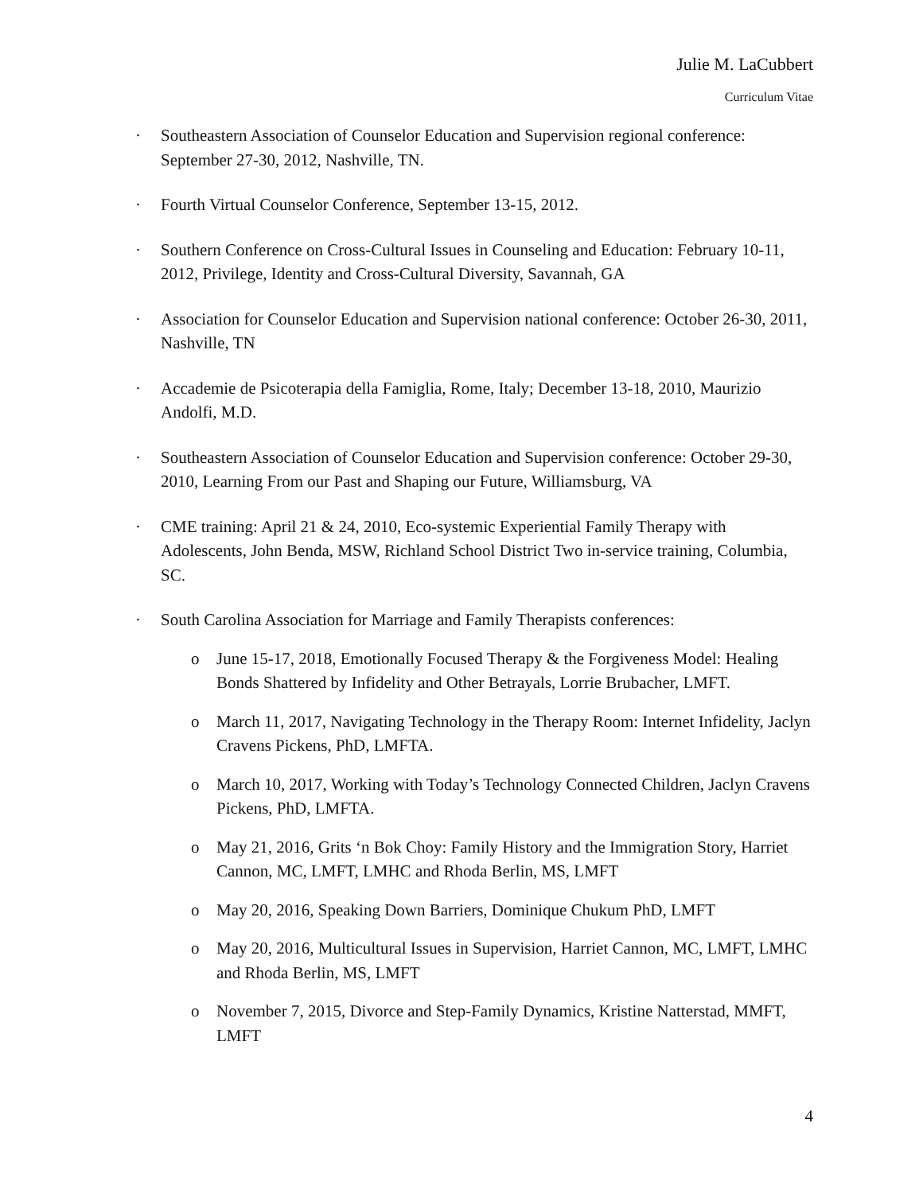Julie M. LaCubbert
Curriculum Vitae
· Southeastern Association of Counselor Education and Supervision regional conference: September 27-30, 2012, Nashville, TN.
· Fourth Virtual Counselor Conference, September 13-15, 2012.
· Southern Conference on Cross-Cultural Issues in Counseling and Education: February 10-11, 2012, Privilege, Identity and Cross-Cultural Diversity, Savannah, GA
· Association for Counselor Education and Supervision national conference: October 26-30, 2011, Nashville, TN
· Accademie de Psicoterapia della Famiglia, Rome, Italy; December 13-18, 2010, Maurizio Andolfi, M.D.
· Southeastern Association of Counselor Education and Supervision conference: October 29-30, 2010, Learning From our Past and Shaping our Future, Williamsburg, VA
· CME training: April 21 & 24, 2010, Eco-systemic Experiential Family Therapy with Adolescents, John Benda, MSW, Richland School District Two in-service training, Columbia, SC.
· South Carolina Association for Marriage and Family Therapists conferences:
o June 15-17, 2018, Emotionally Focused Therapy & the Forgiveness Model: Healing Bonds Shattered by Infidelity and Other Betrayals, Lorrie Brubacher, LMFT.
o March 11, 2017, Navigating Technology in the Therapy Room: Internet Infidelity, Jaclyn Cravens Pickens, PhD, LMFTA.
o March 10, 2017, Working with Today’s Technology Connected Children, Jaclyn Cravens Pickens, PhD, LMFTA.
o May 21, 2016, Grits ‘n Bok Choy: Family History and the Immigration Story, Harriet Cannon, MC, LMFT, LMHC and Rhoda Berlin, MS, LMFT
o May 20, 2016, Speaking Down Barriers, Dominique Chukum PhD, LMFT
o May 20, 2016, Multicultural Issues in Supervision, Harriet Cannon, MC, LMFT, LMHC and Rhoda Berlin, MS, LMFT
o November 7, 2015, Divorce and Step-Family Dynamics, Kristine Natterstad, MMFT, LMFT
4